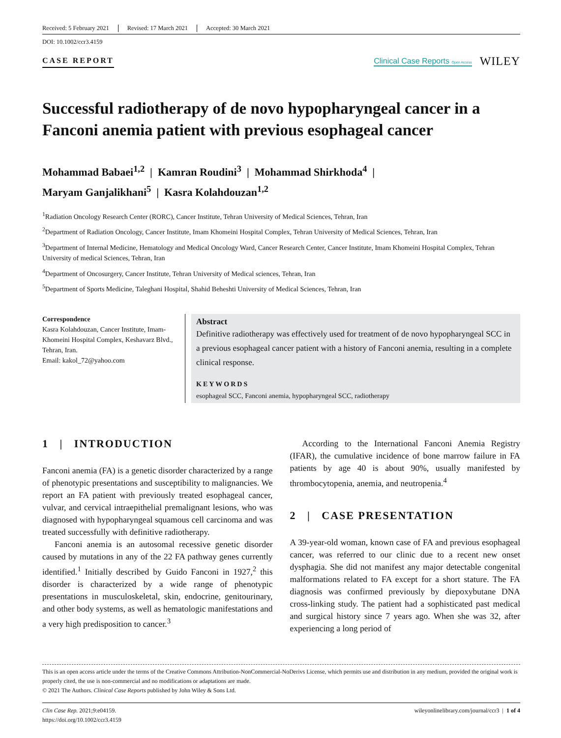Received: 5 February 2021 Revised: 17 March 2021 Accepted: 30 March 2021
DOI: 10.1002/ccr3.4159
CASE REPORT
Clinical Case Reports Open Access WILEY
Successful radiotherapy of de novo hypopharyngeal cancer in a Fanconi anemia patient with previous esophageal cancer
Mohammad Babaei<sup>1,2</sup> | Kamran Roudini<sup>3</sup> | Mohammad Shirkhoda<sup>4</sup> |
Maryam Ganjalikhani<sup>5</sup> | Kasra Kolahdouzan<sup>1,2</sup>
<sup>1</sup> Radiation Oncology Research Center (RORC), Cancer Institute, Tehran University of Medical Sciences, Tehran, Iran
<sup>2</sup> Department of Radiation Oncology, Cancer Institute, Imam Khomeini Hospital Complex, Tehran University of Medical Sciences, Tehran, Iran
<sup>3</sup> Department of Internal Medicine, Hematology and Medical Oncology Ward, Cancer Research Center, Cancer Institute, Imam Khomeini Hospital Complex, Tehran University of medical Sciences, Tehran, Iran
<sup>4</sup> Department of Oncosurgery, Cancer Institute, Tehran University of Medical sciences, Tehran, Iran
<sup>5</sup> Department of Sports Medicine, Taleghani Hospital, Shahid Beheshti University of Medical Sciences, Tehran, Iran
Correspondence
Kasra Kolahdouzan, Cancer Institute, Imam-Khomeini Hospital Complex, Keshavarz Blvd., Tehran, Iran.
Email: kakol_72@yahoo.com
Abstract
Definitive radiotherapy was effectively used for treatment of de novo hypopharyngeal SCC in a previous esophageal cancer patient with a history of Fanconi anemia, resulting in a complete clinical response.
KEYWORDS
esophageal SCC, Fanconi anemia, hypopharyngeal SCC, radiotherapy
1 | INTRODUCTION
Fanconi anemia (FA) is a genetic disorder characterized by a range of phenotypic presentations and susceptibility to malignancies. We report an FA patient with previously treated esophageal cancer, vulvar, and cervical intraepithelial premalignant lesions, who was diagnosed with hypopharyngeal squamous cell carcinoma and was treated successfully with definitive radiotherapy.
Fanconi anemia is an autosomal recessive genetic disorder caused by mutations in any of the 22 FA pathway genes currently identified.<sup>1</sup> Initially described by Guido Fanconi in 1927,<sup>2</sup> this disorder is characterized by a wide range of phenotypic presentations in musculoskeletal, skin, endocrine, genitourinary, and other body systems, as well as hematologic manifestations and a very high predisposition to cancer.<sup>3</sup>
According to the International Fanconi Anemia Registry (IFAR), the cumulative incidence of bone marrow failure in FA patients by age 40 is about 90%, usually manifested by thrombocytopenia, anemia, and neutropenia.<sup>4</sup>
2 | CASE PRESENTATION
A 39-year-old woman, known case of FA and previous esophageal cancer, was referred to our clinic due to a recent new onset dysphagia. She did not manifest any major detectable congenital malformations related to FA except for a short stature. The FA diagnosis was confirmed previously by diepoxybutane DNA cross-linking study. The patient had a sophisticated past medical and surgical history since 7 years ago. When she was 32, after experiencing a long period of
This is an open access article under the terms of the Creative Commons Attribution-NonCommercial-NoDerivs License, which permits use and distribution in any medium, provided the original work is properly cited, the use is non-commercial and no modifications or adaptations are made.
© 2021 The Authors. Clinical Case Reports published by John Wiley & Sons Ltd.
Clin Case Rep. 2021;9:e04159.
https://doi.org/10.1002/ccr3.4159
wileyonlinelibrary.com/journal/ccr3 | 1 of 4